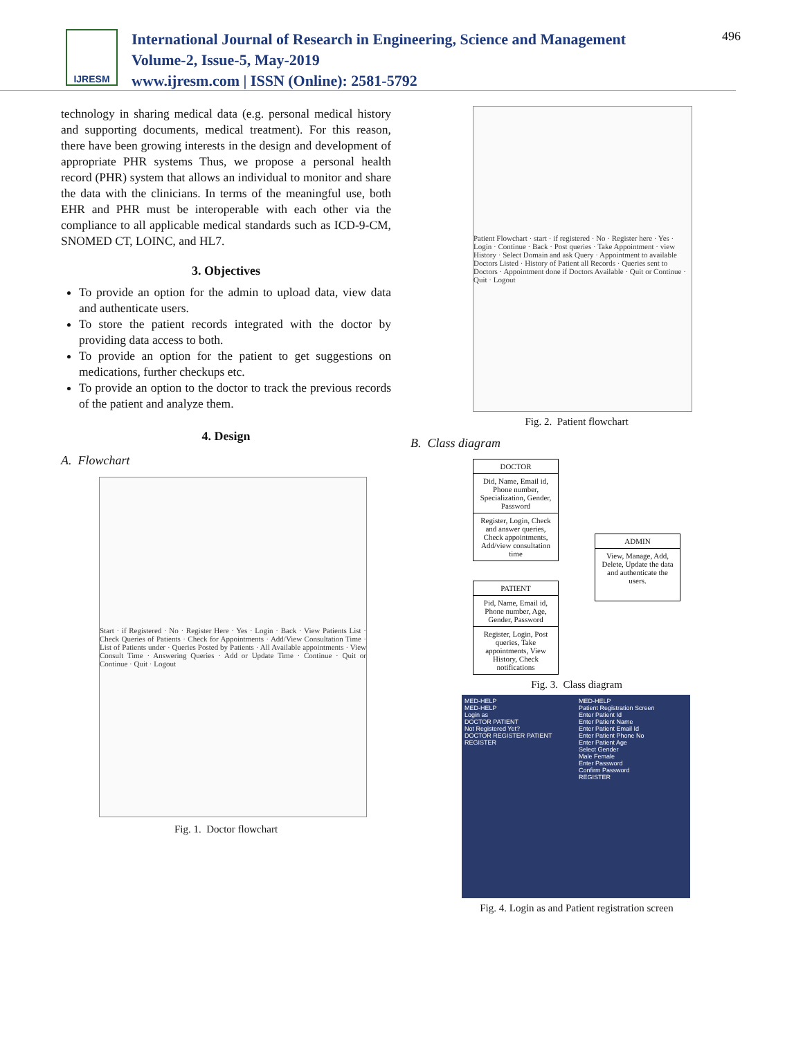496
IJRESM
International Journal of Research in Engineering, Science and Management
Volume-2, Issue-5, May-2019
www.ijresm.com | ISSN (Online): 2581-5792
technology in sharing medical data (e.g. personal medical history and supporting documents, medical treatment). For this reason, there have been growing interests in the design and development of appropriate PHR systems Thus, we propose a personal health record (PHR) system that allows an individual to monitor and share the data with the clinicians. In terms of the meaningful use, both EHR and PHR must be interoperable with each other via the compliance to all applicable medical standards such as ICD-9-CM, SNOMED CT, LOINC, and HL7.
3. Objectives
To provide an option for the admin to upload data, view data and authenticate users.
To store the patient records integrated with the doctor by providing data access to both.
To provide an option for the patient to get suggestions on medications, further checkups etc.
To provide an option to the doctor to track the previous records of the patient and analyze them.
4. Design
A. Flowchart
Start · if Registered · No · Register Here · Yes · Login · Back · View Patients List · Check Queries of Patients · Check for Appointments · Add/View Consultation Time · List of Patients under · Queries Posted by Patients · All Available appointments · View Consult Time · Answering Queries · Add or Update Time · Continue · Quit or Continue · Quit · Logout
Fig. 1. Doctor flowchart
Patient Flowchart · start · if registered · No · Register here · Yes · Login · Continue · Back · Post queries · Take Appointment · view History · Select Domain and ask Query · Appointment to available Doctors Listed · History of Patient all Records · Queries sent to Doctors · Appointment done if Doctors Available · Quit or Continue · Quit · Logout
Fig. 2. Patient flowchart
B. Class diagram
DOCTOR
Did, Name, Email id, Phone number, Specialization, Gender, Password
Register, Login, Check and answer queries, Check appointments, Add/view consultation time
PATIENT
Pid, Name, Email id, Phone number, Age, Gender, Password
Register, Login, Post queries, Take appointments, View History, Check notifications
ADMIN
View, Manage, Add, Delete, Update the data and authenticate the users.
Fig. 3. Class diagram
MED-HELP
MED-HELP
Login as
DOCTOR PATIENT
Not Registered Yet?
DOCTOR REGISTER PATIENT REGISTER
MED-HELP
Patient Registration Screen
Enter Patient Id
Enter Patient Name
Enter Patient Email Id
Enter Patient Phone No
Enter Patient Age
Select Gender
Male Female
Enter Password
Confirm Password
REGISTER
Fig. 4. Login as and Patient registration screen